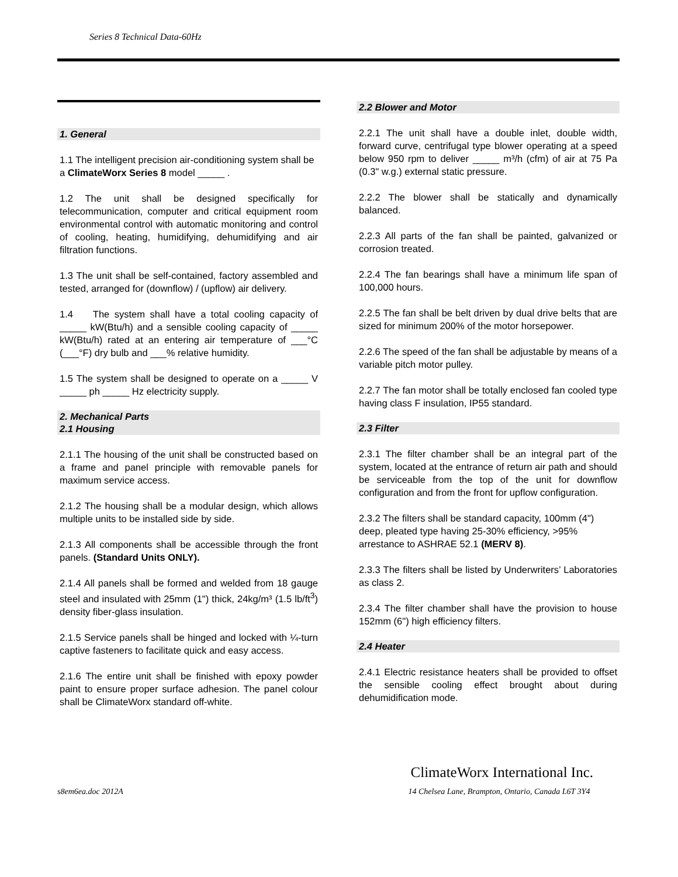Series 8 Technical Data-60Hz
1. General
1.1 The intelligent precision air-conditioning system shall be a ClimateWorx Series 8 model _____ .
1.2 The unit shall be designed specifically for telecommunication, computer and critical equipment room environmental control with automatic monitoring and control of cooling, heating, humidifying, dehumidifying and air filtration functions.
1.3 The unit shall be self-contained, factory assembled and tested, arranged for (downflow) / (upflow) air delivery.
1.4 The system shall have a total cooling capacity of _____ kW(Btu/h) and a sensible cooling capacity of _____ kW(Btu/h) rated at an entering air temperature of ___°C (___°F) dry bulb and ___% relative humidity.
1.5 The system shall be designed to operate on a _____ V _____ ph _____ Hz electricity supply.
2. Mechanical Parts
2.1 Housing
2.1.1 The housing of the unit shall be constructed based on a frame and panel principle with removable panels for maximum service access.
2.1.2 The housing shall be a modular design, which allows multiple units to be installed side by side.
2.1.3 All components shall be accessible through the front panels. (Standard Units ONLY).
2.1.4 All panels shall be formed and welded from 18 gauge steel and insulated with 25mm (1") thick, 24kg/m³ (1.5 lb/ft<sup>3</sup>) density fiber-glass insulation.
2.1.5 Service panels shall be hinged and locked with ¼-turn captive fasteners to facilitate quick and easy access.
2.1.6 The entire unit shall be finished with epoxy powder paint to ensure proper surface adhesion. The panel colour shall be ClimateWorx standard off-white.
2.2 Blower and Motor
2.2.1 The unit shall have a double inlet, double width, forward curve, centrifugal type blower operating at a speed below 950 rpm to deliver _____ m³/h (cfm) of air at 75 Pa (0.3" w.g.) external static pressure.
2.2.2 The blower shall be statically and dynamically balanced.
2.2.3 All parts of the fan shall be painted, galvanized or corrosion treated.
2.2.4 The fan bearings shall have a minimum life span of 100,000 hours.
2.2.5 The fan shall be belt driven by dual drive belts that are sized for minimum 200% of the motor horsepower.
2.2.6 The speed of the fan shall be adjustable by means of a variable pitch motor pulley.
2.2.7 The fan motor shall be totally enclosed fan cooled type having class F insulation, IP55 standard.
2.3 Filter
2.3.1 The filter chamber shall be an integral part of the system, located at the entrance of return air path and should be serviceable from the top of the unit for downflow configuration and from the front for upflow configuration.
2.3.2 The filters shall be standard capacity, 100mm (4") deep, pleated type having 25-30% efficiency, >95% arrestance to ASHRAE 52.1 (MERV 8).
2.3.3 The filters shall be listed by Underwriters’ Laboratories as class 2.
2.3.4 The filter chamber shall have the provision to house 152mm (6") high efficiency filters.
2.4 Heater
2.4.1 Electric resistance heaters shall be provided to offset the sensible cooling effect brought about during dehumidification mode.
s8em6ea.doc 2012A
ClimateWorx International Inc.
14 Chelsea Lane, Brampton, Ontario, Canada L6T 3Y4